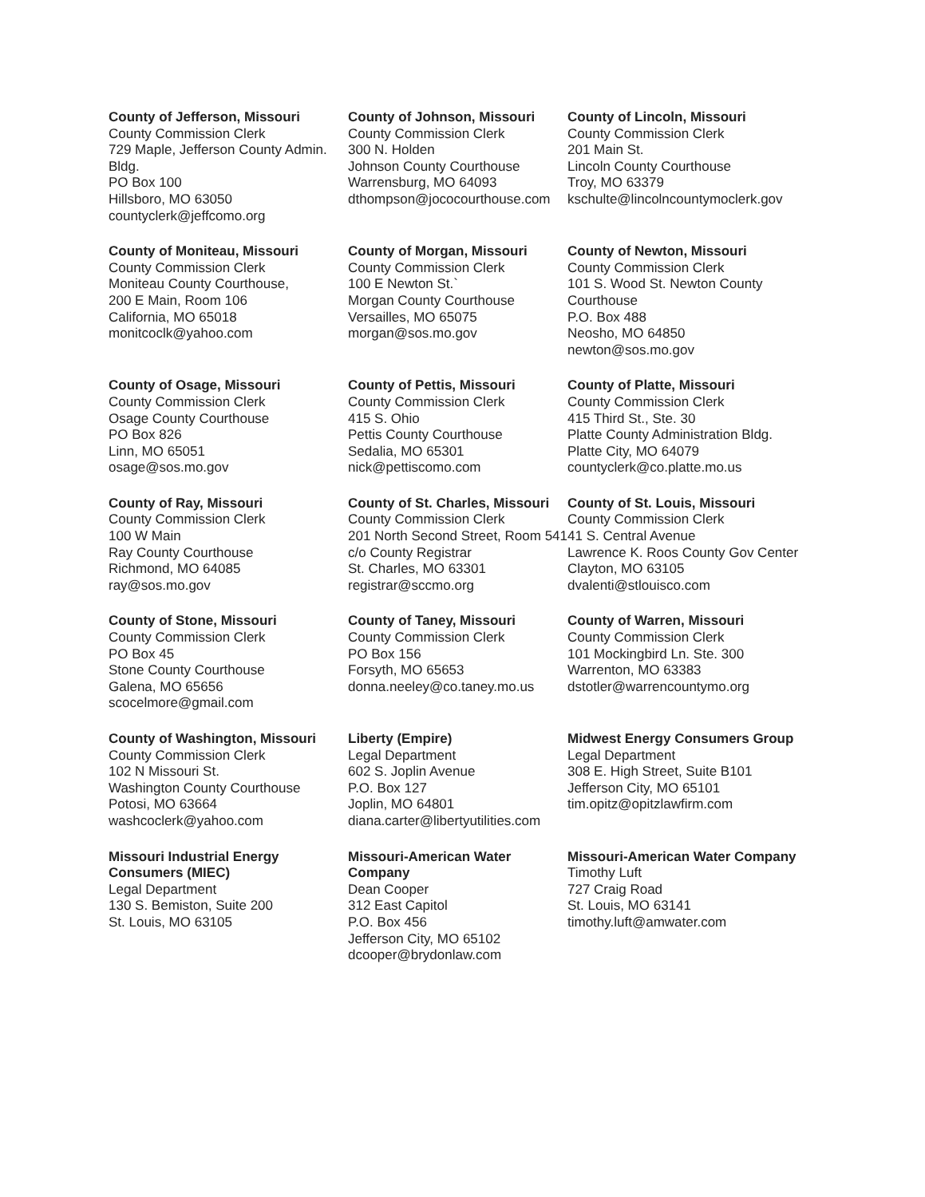| County of Jefferson, Missouri County Commission Clerk 729 Maple, Jefferson County Admin. Bldg. PO Box 100 Hillsboro, MO 63050 countyclerk@jeffcomo.org | County of Johnson, Missouri County Commission Clerk 300 N. Holden Johnson County Courthouse Warrensburg, MO 64093 dthompson@jococourthouse.com | County of Lincoln, Missouri County Commission Clerk 201 Main St. Lincoln County Courthouse Troy, MO 63379 kschulte@lincolncountymoclerk.gov |
| County of Moniteau, Missouri County Commission Clerk Moniteau County Courthouse, 200 E Main, Room 106 California, MO 65018 monitcoclk@yahoo.com | County of Morgan, Missouri County Commission Clerk 100 E Newton St.` Morgan County Courthouse Versailles, MO 65075 morgan@sos.mo.gov | County of Newton, Missouri County Commission Clerk 101 S. Wood St. Newton County Courthouse P.O. Box 488 Neosho, MO 64850 newton@sos.mo.gov |
| County of Osage, Missouri County Commission Clerk Osage County Courthouse PO Box 826 Linn, MO 65051 osage@sos.mo.gov | County of Pettis, Missouri County Commission Clerk 415 S. Ohio Pettis County Courthouse Sedalia, MO 65301 nick@pettiscomo.com | County of Platte, Missouri County Commission Clerk 415 Third St., Ste. 30 Platte County Administration Bldg. Platte City, MO 64079 countyclerk@co.platte.mo.us |
| County of Ray, Missouri County Commission Clerk 100 W Main Ray County Courthouse Richmond, MO 64085 ray@sos.mo.gov | County of St. Charles, Missouri County Commission Clerk 201 North Second Street, Room 541 c/o County Registrar St. Charles, MO 63301 registrar@sccmo.org | County of St. Louis, Missouri County Commission Clerk 41 S. Central Avenue Lawrence K. Roos County Gov Center Clayton, MO 63105 dvalenti@stlouisco.com |
| County of Stone, Missouri County Commission Clerk PO Box 45 Stone County Courthouse Galena, MO 65656 scocelmore@gmail.com | County of Taney, Missouri County Commission Clerk PO Box 156 Forsyth, MO 65653 donna.neeley@co.taney.mo.us | County of Warren, Missouri County Commission Clerk 101 Mockingbird Ln. Ste. 300 Warrenton, MO 63383 dstotler@warrencountymo.org |
| County of Washington, Missouri County Commission Clerk 102 N Missouri St. Washington County Courthouse Potosi, MO 63664 washcoclerk@yahoo.com | Liberty (Empire) Legal Department 602 S. Joplin Avenue P.O. Box 127 Joplin, MO 64801 diana.carter@libertyutilities.com | Midwest Energy Consumers Group Legal Department 308 E. High Street, Suite B101 Jefferson City, MO 65101 tim.opitz@opitzlawfirm.com |
| Missouri Industrial Energy Consumers (MIEC) Legal Department 130 S. Bemiston, Suite 200 St. Louis, MO 63105 | Missouri-American Water Company Dean Cooper 312 East Capitol P.O. Box 456 Jefferson City, MO 65102 dcooper@brydonlaw.com | Missouri-American Water Company Timothy Luft 727 Craig Road St. Louis, MO 63141 timothy.luft@amwater.com |